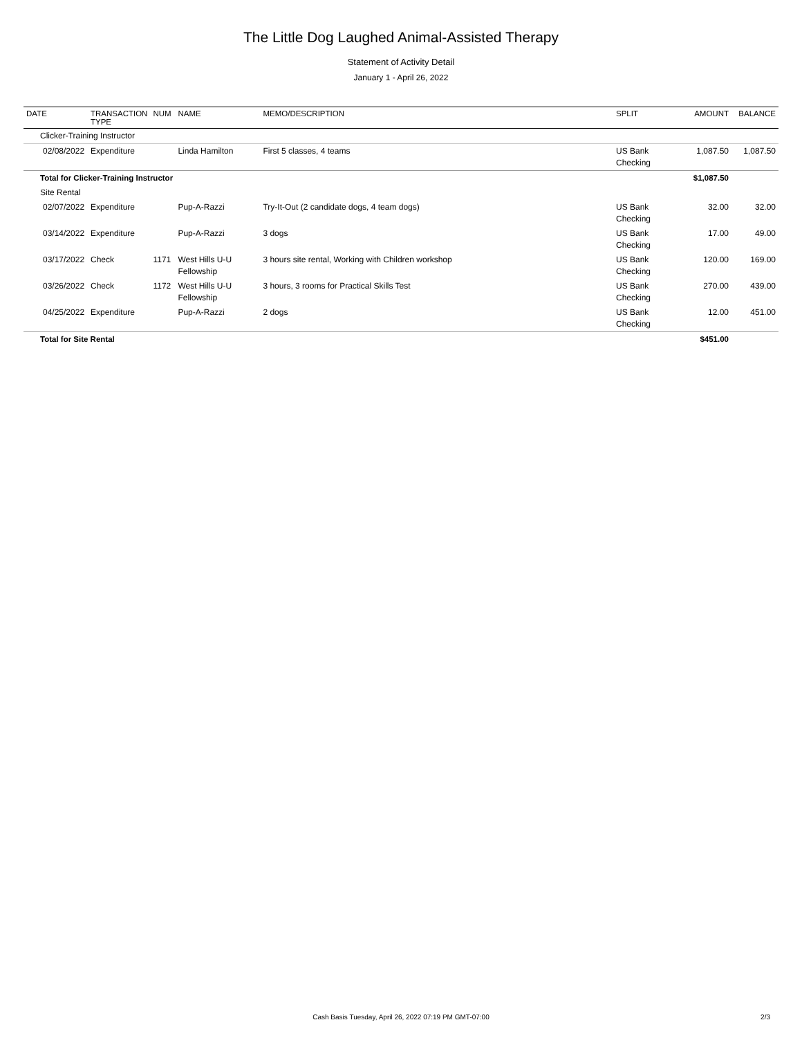The Little Dog Laughed Animal-Assisted Therapy
Statement of Activity Detail
January 1 - April 26, 2022
| DATE | TRANSACTION TYPE | NUM | NAME | MEMO/DESCRIPTION | SPLIT | AMOUNT | BALANCE |
| --- | --- | --- | --- | --- | --- | --- | --- |
| Clicker-Training Instructor | | | | | | | |
| 02/08/2022 | Expenditure | | Linda Hamilton | First 5 classes, 4 teams | US Bank Checking | 1,087.50 | 1,087.50 |
| Total for Clicker-Training Instructor | | | | | | $1,087.50 | |
| Site Rental | | | | | | | |
| 02/07/2022 | Expenditure | | Pup-A-Razzi | Try-It-Out (2 candidate dogs, 4 team dogs) | US Bank Checking | 32.00 | 32.00 |
| 03/14/2022 | Expenditure | | Pup-A-Razzi | 3 dogs | US Bank Checking | 17.00 | 49.00 |
| 03/17/2022 | Check | 1171 | West Hills U-U Fellowship | 3 hours site rental, Working with Children workshop | US Bank Checking | 120.00 | 169.00 |
| 03/26/2022 | Check | 1172 | West Hills U-U Fellowship | 3 hours, 3 rooms for Practical Skills Test | US Bank Checking | 270.00 | 439.00 |
| 04/25/2022 | Expenditure | | Pup-A-Razzi | 2 dogs | US Bank Checking | 12.00 | 451.00 |
| Total for Site Rental | | | | | | $451.00 | |
Cash Basis Tuesday, April 26, 2022 07:19 PM GMT-07:00
2/3